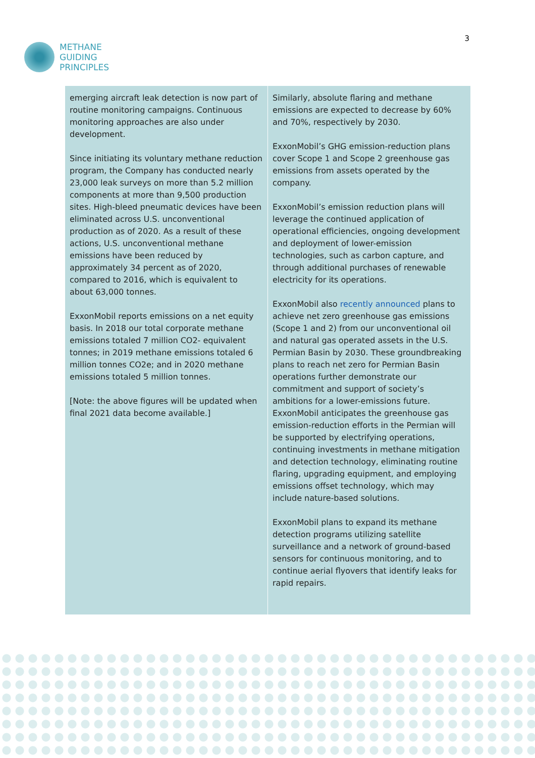METHANE
GUIDING
PRINCIPLES
3
| emerging aircraft leak detection is now part of routine monitoring campaigns. Continuous monitoring approaches are also under development. Since initiating its voluntary methane reduction program, the Company has conducted nearly 23,000 leak surveys on more than 5.2 million components at more than 9,500 production sites. High-bleed pneumatic devices have been eliminated across U.S. unconventional production as of 2020. As a result of these actions, U.S. unconventional methane emissions have been reduced by approximately 34 percent as of 2020, compared to 2016, which is equivalent to about 63,000 tonnes. ExxonMobil reports emissions on a net equity basis. In 2018 our total corporate methane emissions totaled 7 million CO2- equivalent tonnes; in 2019 methane emissions totaled 6 million tonnes CO2e; and in 2020 methane emissions totaled 5 million tonnes. [Note: the above figures will be updated when final 2021 data become available.] | Similarly, absolute flaring and methane emissions are expected to decrease by 60% and 70%, respectively by 2030. ExxonMobil’s GHG emission-reduction plans cover Scope 1 and Scope 2 greenhouse gas emissions from assets operated by the company. ExxonMobil’s emission reduction plans will leverage the continued application of operational efficiencies, ongoing development and deployment of lower-emission technologies, such as carbon capture, and through additional purchases of renewable electricity for its operations. ExxonMobil also recently announced plans to achieve net zero greenhouse gas emissions (Scope 1 and 2) from our unconventional oil and natural gas operated assets in the U.S. Permian Basin by 2030. These groundbreaking plans to reach net zero for Permian Basin operations further demonstrate our commitment and support of society’s ambitions for a lower-emissions future. ExxonMobil anticipates the greenhouse gas emission-reduction efforts in the Permian will be supported by electrifying operations, continuing investments in methane mitigation and detection technology, eliminating routine flaring, upgrading equipment, and employing emissions offset technology, which may include nature-based solutions. ExxonMobil plans to expand its methane detection programs utilizing satellite surveillance and a network of ground-based sensors for continuous monitoring, and to continue aerial flyovers that identify leaks for rapid repairs. |